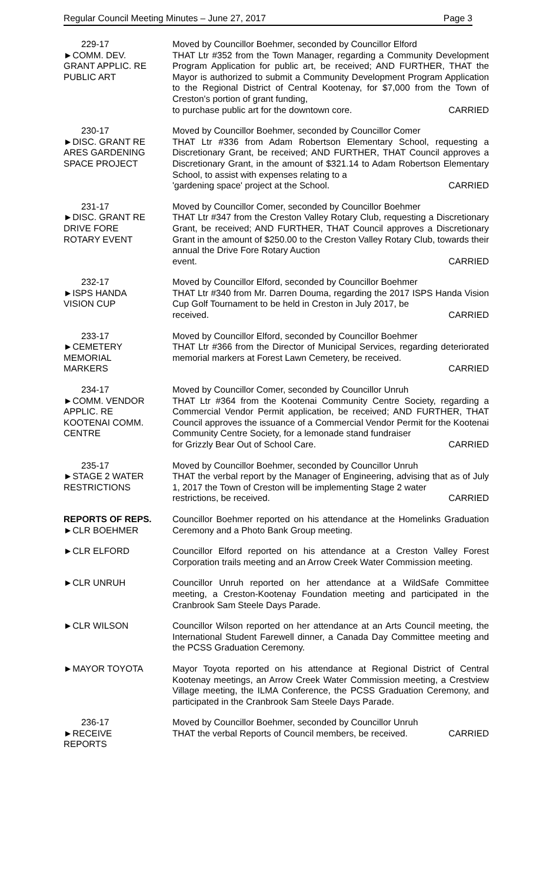Regular Council Meeting Minutes – June 27, 2017 Page 3
229-17
►COMM. DEV.
GRANT APPLIC. RE
PUBLIC ART
Moved by Councillor Boehmer, seconded by Councillor Elford
THAT Ltr #352 from the Town Manager, regarding a Community Development Program Application for public art, be received; AND FURTHER, THAT the Mayor is authorized to submit a Community Development Program Application to the Regional District of Central Kootenay, for $7,000 from the Town of Creston's portion of grant funding,
to purchase public art for the downtown core. CARRIED
230-17
►DISC. GRANT RE
ARES GARDENING
SPACE PROJECT
Moved by Councillor Boehmer, seconded by Councillor Comer
THAT Ltr #336 from Adam Robertson Elementary School, requesting a Discretionary Grant, be received; AND FURTHER, THAT Council approves a Discretionary Grant, in the amount of $321.14 to Adam Robertson Elementary School, to assist with expenses relating to a
'gardening space' project at the School. CARRIED
231-17
►DISC. GRANT RE
DRIVE FORE
ROTARY EVENT
Moved by Councillor Comer, seconded by Councillor Boehmer
THAT Ltr #347 from the Creston Valley Rotary Club, requesting a Discretionary Grant, be received; AND FURTHER, THAT Council approves a Discretionary Grant in the amount of $250.00 to the Creston Valley Rotary Club, towards their annual the Drive Fore Rotary Auction
event. CARRIED
232-17
►ISPS HANDA
VISION CUP
Moved by Councillor Elford, seconded by Councillor Boehmer
THAT Ltr #340 from Mr. Darren Douma, regarding the 2017 ISPS Handa Vision Cup Golf Tournament to be held in Creston in July 2017, be
received. CARRIED
233-17
►CEMETERY
MEMORIAL
MARKERS
Moved by Councillor Elford, seconded by Councillor Boehmer
THAT Ltr #366 from the Director of Municipal Services, regarding deteriorated memorial markers at Forest Lawn Cemetery, be received.
CARRIED
234-17
►COMM. VENDOR
APPLIC. RE
KOOTENAI COMM.
CENTRE
Moved by Councillor Comer, seconded by Councillor Unruh
THAT Ltr #364 from the Kootenai Community Centre Society, regarding a Commercial Vendor Permit application, be received; AND FURTHER, THAT Council approves the issuance of a Commercial Vendor Permit for the Kootenai Community Centre Society, for a lemonade stand fundraiser
for Grizzly Bear Out of School Care. CARRIED
235-17
►STAGE 2 WATER
RESTRICTIONS
Moved by Councillor Boehmer, seconded by Councillor Unruh
THAT the verbal report by the Manager of Engineering, advising that as of July 1, 2017 the Town of Creston will be implementing Stage 2 water
restrictions, be received. CARRIED
REPORTS OF REPS.
►CLR BOEHMER
Councillor Boehmer reported on his attendance at the Homelinks Graduation Ceremony and a Photo Bank Group meeting.
►CLR ELFORD Councillor Elford reported on his attendance at a Creston Valley Forest Corporation trails meeting and an Arrow Creek Water Commission meeting.
►CLR UNRUH Councillor Unruh reported on her attendance at a WildSafe Committee meeting, a Creston-Kootenay Foundation meeting and participated in the Cranbrook Sam Steele Days Parade.
►CLR WILSON Councillor Wilson reported on her attendance at an Arts Council meeting, the International Student Farewell dinner, a Canada Day Committee meeting and the PCSS Graduation Ceremony.
►MAYOR TOYOTA Mayor Toyota reported on his attendance at Regional District of Central Kootenay meetings, an Arrow Creek Water Commission meeting, a Crestview Village meeting, the ILMA Conference, the PCSS Graduation Ceremony, and participated in the Cranbrook Sam Steele Days Parade.
236-17
►RECEIVE
REPORTS
Moved by Councillor Boehmer, seconded by Councillor Unruh
THAT the verbal Reports of Council members, be received. CARRIED